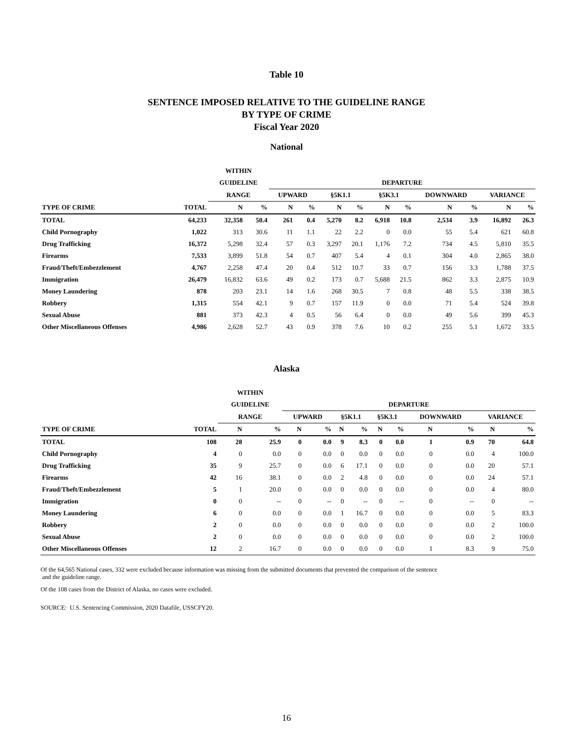Table 10
SENTENCE IMPOSED RELATIVE TO THE GUIDELINE RANGE
BY TYPE OF CRIME
Fiscal Year 2020
National
| | | WITHIN | | | | | | | | | | | | |
| --- | --- | --- | --- | --- | --- | --- | --- | --- | --- | --- | --- | --- | --- | --- |
| | | GUIDELINE | | DEPARTURE | | | | | | | | | | |
| | | RANGE | | UPWARD | | §5K1.1 | | §5K3.1 | | DOWNWARD | | VARIANCE | | |
| TYPE OF CRIME | TOTAL | N | % | N | % | N | % | N | % | N | % | N | % | |
| TOTAL | 64,233 | 32,358 | 50.4 | 261 | 0.4 | 5,270 | 8.2 | 6,918 | 10.8 | 2,534 | 3.9 | 16,892 | 26.3 | |
| Child Pornography | 1,022 | 313 | 30.6 | 11 | 1.1 | 22 | 2.2 | 0 | 0.0 | 55 | 5.4 | 621 | 60.8 | |
| Drug Trafficking | 16,372 | 5,298 | 32.4 | 57 | 0.3 | 3,297 | 20.1 | 1,176 | 7.2 | 734 | 4.5 | 5,810 | 35.5 | |
| Firearms | 7,533 | 3,899 | 51.8 | 54 | 0.7 | 407 | 5.4 | 4 | 0.1 | 304 | 4.0 | 2,865 | 38.0 | |
| Fraud/Theft/Embezzlement | 4,767 | 2,258 | 47.4 | 20 | 0.4 | 512 | 10.7 | 33 | 0.7 | 156 | 3.3 | 1,788 | 37.5 | |
| Immigration | 26,479 | 16,832 | 63.6 | 49 | 0.2 | 173 | 0.7 | 5,688 | 21.5 | 862 | 3.3 | 2,875 | 10.9 | |
| Money Laundering | 878 | 203 | 23.1 | 14 | 1.6 | 268 | 30.5 | 7 | 0.8 | 48 | 5.5 | 338 | 38.5 | |
| Robbery | 1,315 | 554 | 42.1 | 9 | 0.7 | 157 | 11.9 | 0 | 0.0 | 71 | 5.4 | 524 | 39.8 | |
| Sexual Abuse | 881 | 373 | 42.3 | 4 | 0.5 | 56 | 6.4 | 0 | 0.0 | 49 | 5.6 | 399 | 45.3 | |
| Other Miscellaneous Offenses | 4,986 | 2,628 | 52.7 | 43 | 0.9 | 378 | 7.6 | 10 | 0.2 | 255 | 5.1 | 1,672 | 33.5 | |
Alaska
| | | WITHIN | | | | | | | | | | | | |
| --- | --- | --- | --- | --- | --- | --- | --- | --- | --- | --- | --- | --- | --- | --- |
| | | GUIDELINE | | DEPARTURE | | | | | | | | | | |
| | | RANGE | | UPWARD | | §5K1.1 | | §5K3.1 | | DOWNWARD | | VARIANCE | | |
| TYPE OF CRIME | TOTAL | N | % | N | % | N | % | N | % | N | % | N | % | |
| TOTAL | 108 | 28 | 25.9 | 0 | 0.0 | 9 | 8.3 | 0 | 0.0 | 1 | 0.9 | 70 | 64.8 | |
| Child Pornography | 4 | 0 | 0.0 | 0 | 0.0 | 0 | 0.0 | 0 | 0.0 | 0 | 0.0 | 4 | 100.0 | |
| Drug Trafficking | 35 | 9 | 25.7 | 0 | 0.0 | 6 | 17.1 | 0 | 0.0 | 0 | 0.0 | 20 | 57.1 | |
| Firearms | 42 | 16 | 38.1 | 0 | 0.0 | 2 | 4.8 | 0 | 0.0 | 0 | 0.0 | 24 | 57.1 | |
| Fraud/Theft/Embezzlement | 5 | 1 | 20.0 | 0 | 0.0 | 0 | 0.0 | 0 | 0.0 | 0 | 0.0 | 4 | 80.0 | |
| Immigration | 0 | 0 | -- | 0 | -- | 0 | -- | 0 | -- | 0 | -- | 0 | -- | |
| Money Laundering | 6 | 0 | 0.0 | 0 | 0.0 | 1 | 16.7 | 0 | 0.0 | 0 | 0.0 | 5 | 83.3 | |
| Robbery | 2 | 0 | 0.0 | 0 | 0.0 | 0 | 0.0 | 0 | 0.0 | 0 | 0.0 | 2 | 100.0 | |
| Sexual Abuse | 2 | 0 | 0.0 | 0 | 0.0 | 0 | 0.0 | 0 | 0.0 | 0 | 0.0 | 2 | 100.0 | |
| Other Miscellaneous Offenses | 12 | 2 | 16.7 | 0 | 0.0 | 0 | 0.0 | 0 | 0.0 | 1 | 8.3 | 9 | 75.0 | |
Of the 64,565 National cases, 332 were excluded because information was missing from the submitted documents that prevented the comparison of the sentence
and the guideline range.
Of the 108 cases from the District of Alaska, no cases were excluded.
SOURCE: U.S. Sentencing Commission, 2020 Datafile, USSCFY20.
16